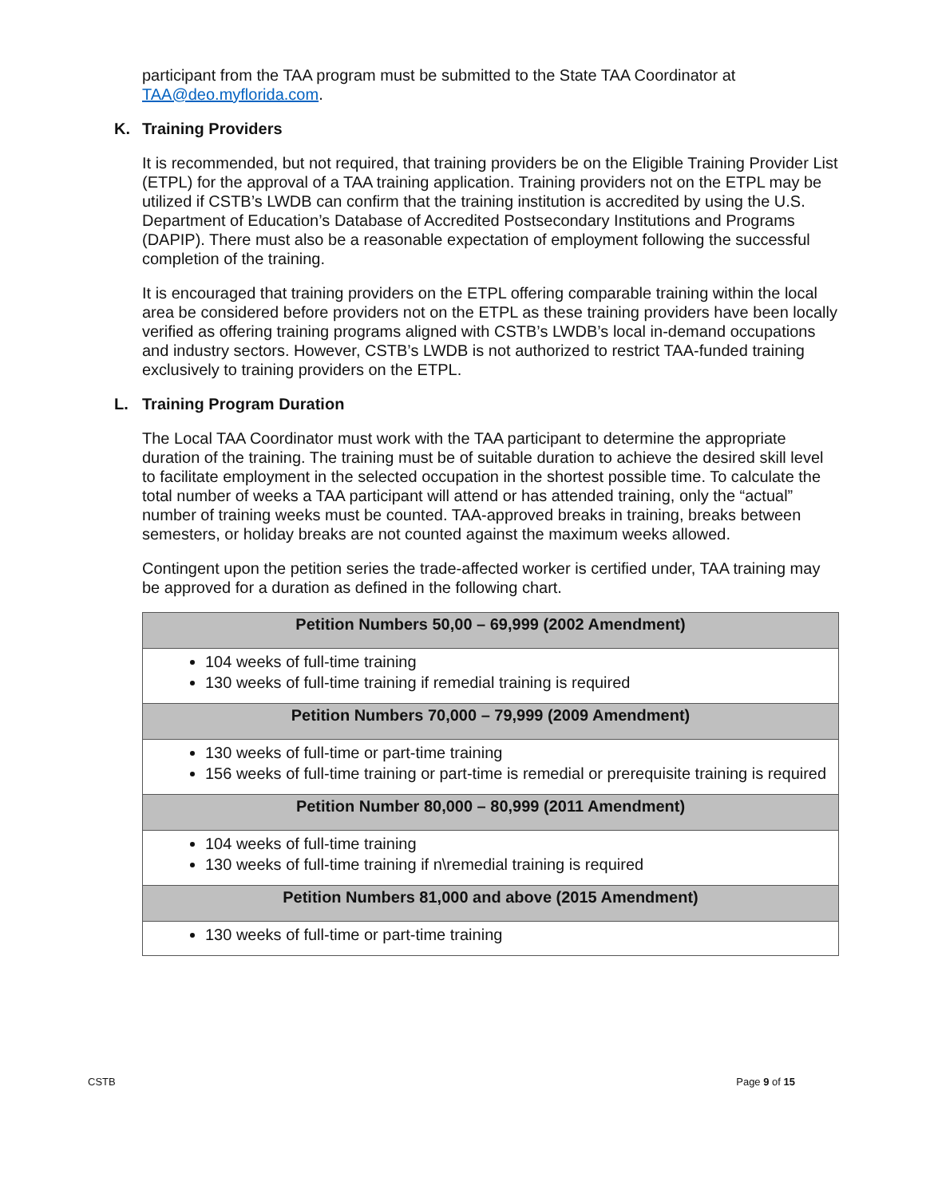participant from the TAA program must be submitted to the State TAA Coordinator at TAA@deo.myflorida.com.
K. Training Providers
It is recommended, but not required, that training providers be on the Eligible Training Provider List (ETPL) for the approval of a TAA training application. Training providers not on the ETPL may be utilized if CSTB’s LWDB can confirm that the training institution is accredited by using the U.S. Department of Education’s Database of Accredited Postsecondary Institutions and Programs (DAPIP). There must also be a reasonable expectation of employment following the successful completion of the training.
It is encouraged that training providers on the ETPL offering comparable training within the local area be considered before providers not on the ETPL as these training providers have been locally verified as offering training programs aligned with CSTB’s LWDB’s local in-demand occupations and industry sectors. However, CSTB’s LWDB is not authorized to restrict TAA-funded training exclusively to training providers on the ETPL.
L. Training Program Duration
The Local TAA Coordinator must work with the TAA participant to determine the appropriate duration of the training. The training must be of suitable duration to achieve the desired skill level to facilitate employment in the selected occupation in the shortest possible time. To calculate the total number of weeks a TAA participant will attend or has attended training, only the “actual” number of training weeks must be counted. TAA-approved breaks in training, breaks between semesters, or holiday breaks are not counted against the maximum weeks allowed.
Contingent upon the petition series the trade-affected worker is certified under, TAA training may be approved for a duration as defined in the following chart.
| Petition Numbers 50,00 – 69,999 (2002 Amendment) |
| 104 weeks of full-time training 130 weeks of full-time training if remedial training is required |
| Petition Numbers 70,000 – 79,999 (2009 Amendment) |
| 130 weeks of full-time or part-time training 156 weeks of full-time training or part-time is remedial or prerequisite training is required |
| Petition Number 80,000 – 80,999 (2011 Amendment) |
| 104 weeks of full-time training 130 weeks of full-time training if n\remedial training is required |
| Petition Numbers 81,000 and above (2015 Amendment) |
| 130 weeks of full-time or part-time training |
CSTB Page 9 of 15